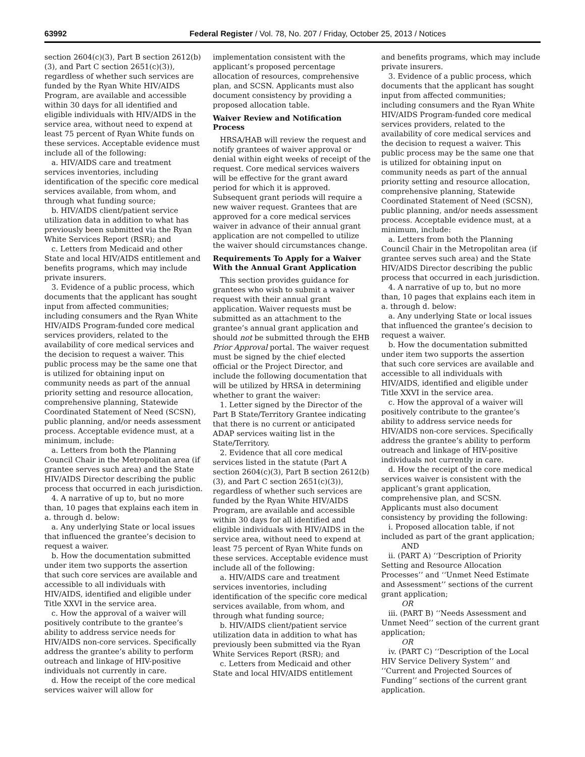63992 Federal Register / Vol. 78, No. 207 / Friday, October 25, 2013 / Notices
section 2604(c)(3), Part B section 2612(b)(3), and Part C section 2651(c)(3)), regardless of whether such services are funded by the Ryan White HIV/AIDS Program, are available and accessible within 30 days for all identified and eligible individuals with HIV/AIDS in the service area, without need to expend at least 75 percent of Ryan White funds on these services. Acceptable evidence must include all of the following:
a. HIV/AIDS care and treatment services inventories, including identification of the specific core medical services available, from whom, and through what funding source;
b. HIV/AIDS client/patient service utilization data in addition to what has previously been submitted via the Ryan White Services Report (RSR); and
c. Letters from Medicaid and other State and local HIV/AIDS entitlement and benefits programs, which may include private insurers.
3. Evidence of a public process, which documents that the applicant has sought input from affected communities; including consumers and the Ryan White HIV/AIDS Program-funded core medical services providers, related to the availability of core medical services and the decision to request a waiver. This public process may be the same one that is utilized for obtaining input on community needs as part of the annual priority setting and resource allocation, comprehensive planning, Statewide Coordinated Statement of Need (SCSN), public planning, and/or needs assessment process. Acceptable evidence must, at a minimum, include:
a. Letters from both the Planning Council Chair in the Metropolitan area (if grantee serves such area) and the State HIV/AIDS Director describing the public process that occurred in each jurisdiction.
4. A narrative of up to, but no more than, 10 pages that explains each item in a. through d. below:
a. Any underlying State or local issues that influenced the grantee’s decision to request a waiver.
b. How the documentation submitted under item two supports the assertion that such core services are available and accessible to all individuals with HIV/AIDS, identified and eligible under Title XXVI in the service area.
c. How the approval of a waiver will positively contribute to the grantee’s ability to address service needs for HIV/AIDS non-core services. Specifically address the grantee’s ability to perform outreach and linkage of HIV-positive individuals not currently in care.
d. How the receipt of the core medical services waiver will allow for
implementation consistent with the applicant’s proposed percentage allocation of resources, comprehensive plan, and SCSN. Applicants must also document consistency by providing a proposed allocation table.
Waiver Review and Notification Process
HRSA/HAB will review the request and notify grantees of waiver approval or denial within eight weeks of receipt of the request. Core medical services waivers will be effective for the grant award period for which it is approved. Subsequent grant periods will require a new waiver request. Grantees that are approved for a core medical services waiver in advance of their annual grant application are not compelled to utilize the waiver should circumstances change.
Requirements To Apply for a Waiver With the Annual Grant Application
This section provides guidance for grantees who wish to submit a waiver request with their annual grant application. Waiver requests must be submitted as an attachment to the grantee’s annual grant application and should not be submitted through the EHB Prior Approval portal. The waiver request must be signed by the chief elected official or the Project Director, and include the following documentation that will be utilized by HRSA in determining whether to grant the waiver:
1. Letter signed by the Director of the Part B State/Territory Grantee indicating that there is no current or anticipated ADAP services waiting list in the State/Territory.
2. Evidence that all core medical services listed in the statute (Part A section 2604(c)(3), Part B section 2612(b)(3), and Part C section 2651(c)(3)), regardless of whether such services are funded by the Ryan White HIV/AIDS Program, are available and accessible within 30 days for all identified and eligible individuals with HIV/AIDS in the service area, without need to expend at least 75 percent of Ryan White funds on these services. Acceptable evidence must include all of the following:
a. HIV/AIDS care and treatment services inventories, including identification of the specific core medical services available, from whom, and through what funding source;
b. HIV/AIDS client/patient service utilization data in addition to what has previously been submitted via the Ryan White Services Report (RSR); and
c. Letters from Medicaid and other State and local HIV/AIDS entitlement
and benefits programs, which may include private insurers.
3. Evidence of a public process, which documents that the applicant has sought input from affected communities; including consumers and the Ryan White HIV/AIDS Program-funded core medical services providers, related to the availability of core medical services and the decision to request a waiver. This public process may be the same one that is utilized for obtaining input on community needs as part of the annual priority setting and resource allocation, comprehensive planning, Statewide Coordinated Statement of Need (SCSN), public planning, and/or needs assessment process. Acceptable evidence must, at a minimum, include:
a. Letters from both the Planning Council Chair in the Metropolitan area (if grantee serves such area) and the State HIV/AIDS Director describing the public process that occurred in each jurisdiction.
4. A narrative of up to, but no more than, 10 pages that explains each item in a. through d. below:
a. Any underlying State or local issues that influenced the grantee’s decision to request a waiver.
b. How the documentation submitted under item two supports the assertion that such core services are available and accessible to all individuals with HIV/AIDS, identified and eligible under Title XXVI in the service area.
c. How the approval of a waiver will positively contribute to the grantee’s ability to address service needs for HIV/AIDS non-core services. Specifically address the grantee’s ability to perform outreach and linkage of HIV-positive individuals not currently in care.
d. How the receipt of the core medical services waiver is consistent with the applicant’s grant application, comprehensive plan, and SCSN. Applicants must also document consistency by providing the following:
i. Proposed allocation table, if not included as part of the grant application;
AND
ii. (PART A) ‘‘Description of Priority Setting and Resource Allocation Processes’’ and ‘‘Unmet Need Estimate and Assessment’’ sections of the current grant application;
OR
iii. (PART B) ‘‘Needs Assessment and Unmet Need’’ section of the current grant application;
OR
iv. (PART C) ‘‘Description of the Local HIV Service Delivery System’’ and ‘‘Current and Projected Sources of Funding’’ sections of the current grant application.